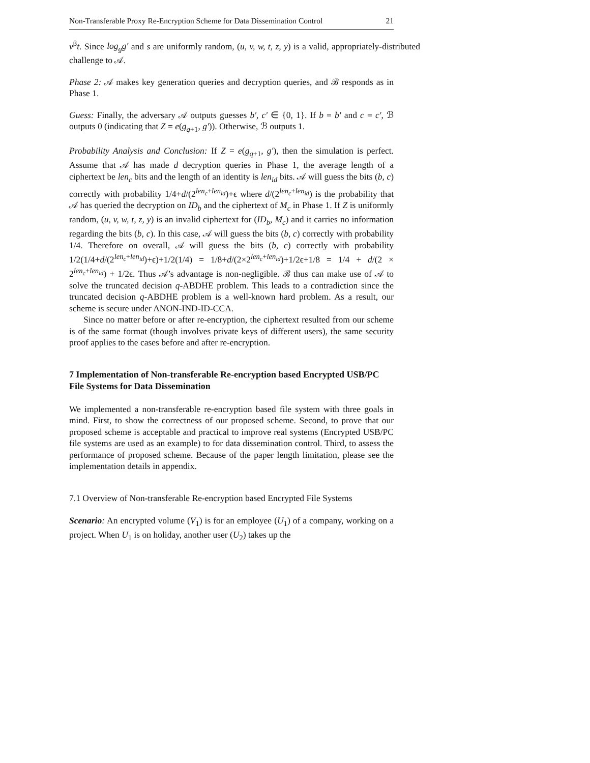Non-Transferable Proxy Re-Encryption Scheme for Data Dissemination Control 21
v<sup>β</sup>t. Since log<sub>g</sub>g′ and s are uniformly random, (u, v, w, t, z, y) is a valid, appropriately-distributed challenge to 𝒜.
Phase 2: 𝒜 makes key generation queries and decryption queries, and ℬ responds as in Phase 1.
Guess: Finally, the adversary 𝒜 outputs guesses b′, c′ ∈ {0, 1}. If b = b′ and c = c′, ℬ outputs 0 (indicating that Z = e(g<sub>q+1</sub>, g′)). Otherwise, ℬ outputs 1.
Probability Analysis and Conclusion: If Z = e(g<sub>q+1</sub>, g′), then the simulation is perfect. Assume that 𝒜 has made d decryption queries in Phase 1, the average length of a ciphertext be len<sub>c</sub> bits and the length of an identity is len<sub>id</sub> bits. 𝒜 will guess the bits (b, c) correctly with probability 1/4+d/(2<sup>len<sub>c</sub>+len<sub>id</sub></sup>)+ϵ where d/(2<sup>len<sub>c</sub>+len<sub>id</sub></sup>) is the probability that 𝒜 has queried the decryption on ID<sub>b</sub> and the ciphertext of M<sub>c</sub> in Phase 1. If Z is uniformly random, (u, v, w, t, z, y) is an invalid ciphertext for (ID<sub>b</sub>, M<sub>c</sub>) and it carries no information regarding the bits (b, c). In this case, 𝒜 will guess the bits (b, c) correctly with probability 1/4. Therefore on overall, 𝒜 will guess the bits (b, c) correctly with probability 1/2(1/4+d/(2<sup>len<sub>c</sub>+len<sub>id</sub></sup>)+ϵ)+1/2(1/4) = 1/8+d/(2×2<sup>len<sub>c</sub>+len<sub>id</sub></sup>)+1/2ϵ+1/8 = 1/4 + d/(2 × 2<sup>len<sub>c</sub>+len<sub>id</sub></sup>) + 1/2ϵ. Thus 𝒜’s advantage is non-negligible. ℬ thus can make use of 𝒜 to solve the truncated decision q-ABDHE problem. This leads to a contradiction since the truncated decision q-ABDHE problem is a well-known hard problem. As a result, our scheme is secure under ANON-IND-ID-CCA.
Since no matter before or after re-encryption, the ciphertext resulted from our scheme is of the same format (though involves private keys of different users), the same security proof applies to the cases before and after re-encryption.
7 Implementation of Non-transferable Re-encryption based Encrypted USB/PC File Systems for Data Dissemination
We implemented a non-transferable re-encryption based file system with three goals in mind. First, to show the correctness of our proposed scheme. Second, to prove that our proposed scheme is acceptable and practical to improve real systems (Encrypted USB/PC file systems are used as an example) to for data dissemination control. Third, to assess the performance of proposed scheme. Because of the paper length limitation, please see the implementation details in appendix.
7.1 Overview of Non-transferable Re-encryption based Encrypted File Systems
Scenario: An encrypted volume (V<sub>1</sub>) is for an employee (U<sub>1</sub>) of a company, working on a project. When U<sub>1</sub> is on holiday, another user (U<sub>2</sub>) takes up the